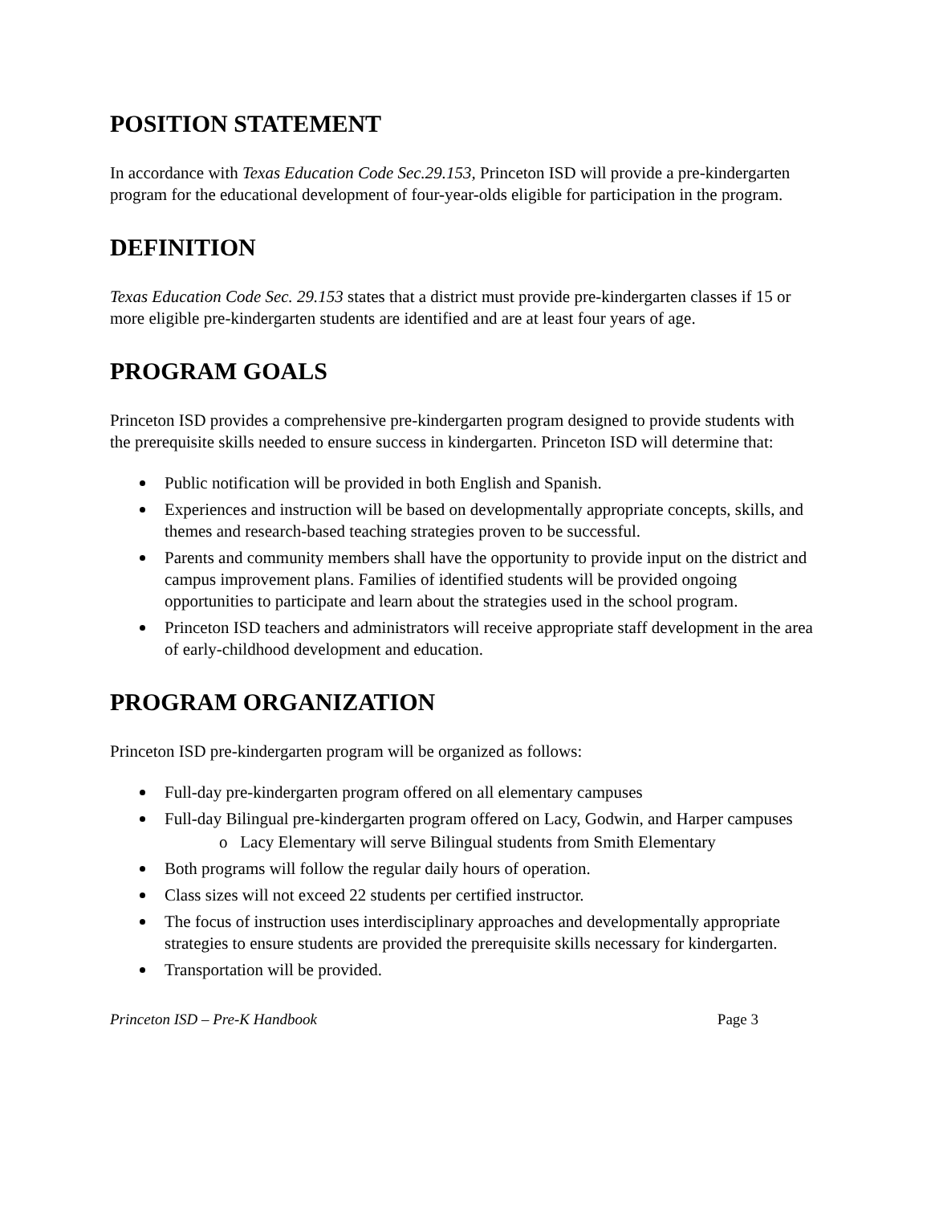POSITION STATEMENT
In accordance with Texas Education Code Sec.29.153, Princeton ISD will provide a pre-kindergarten program for the educational development of four-year-olds eligible for participation in the program.
DEFINITION
Texas Education Code Sec. 29.153 states that a district must provide pre-kindergarten classes if 15 or more eligible pre-kindergarten students are identified and are at least four years of age.
PROGRAM GOALS
Princeton ISD provides a comprehensive pre-kindergarten program designed to provide students with the prerequisite skills needed to ensure success in kindergarten. Princeton ISD will determine that:
Public notification will be provided in both English and Spanish.
Experiences and instruction will be based on developmentally appropriate concepts, skills, and themes and research-based teaching strategies proven to be successful.
Parents and community members shall have the opportunity to provide input on the district and campus improvement plans. Families of identified students will be provided ongoing opportunities to participate and learn about the strategies used in the school program.
Princeton ISD teachers and administrators will receive appropriate staff development in the area of early-childhood development and education.
PROGRAM ORGANIZATION
Princeton ISD pre-kindergarten program will be organized as follows:
Full-day pre-kindergarten program offered on all elementary campuses
Full-day Bilingual pre-kindergarten program offered on Lacy, Godwin, and Harper campuses
o Lacy Elementary will serve Bilingual students from Smith Elementary
Both programs will follow the regular daily hours of operation.
Class sizes will not exceed 22 students per certified instructor.
The focus of instruction uses interdisciplinary approaches and developmentally appropriate strategies to ensure students are provided the prerequisite skills necessary for kindergarten.
Transportation will be provided.
Princeton ISD – Pre-K Handbook Page 3